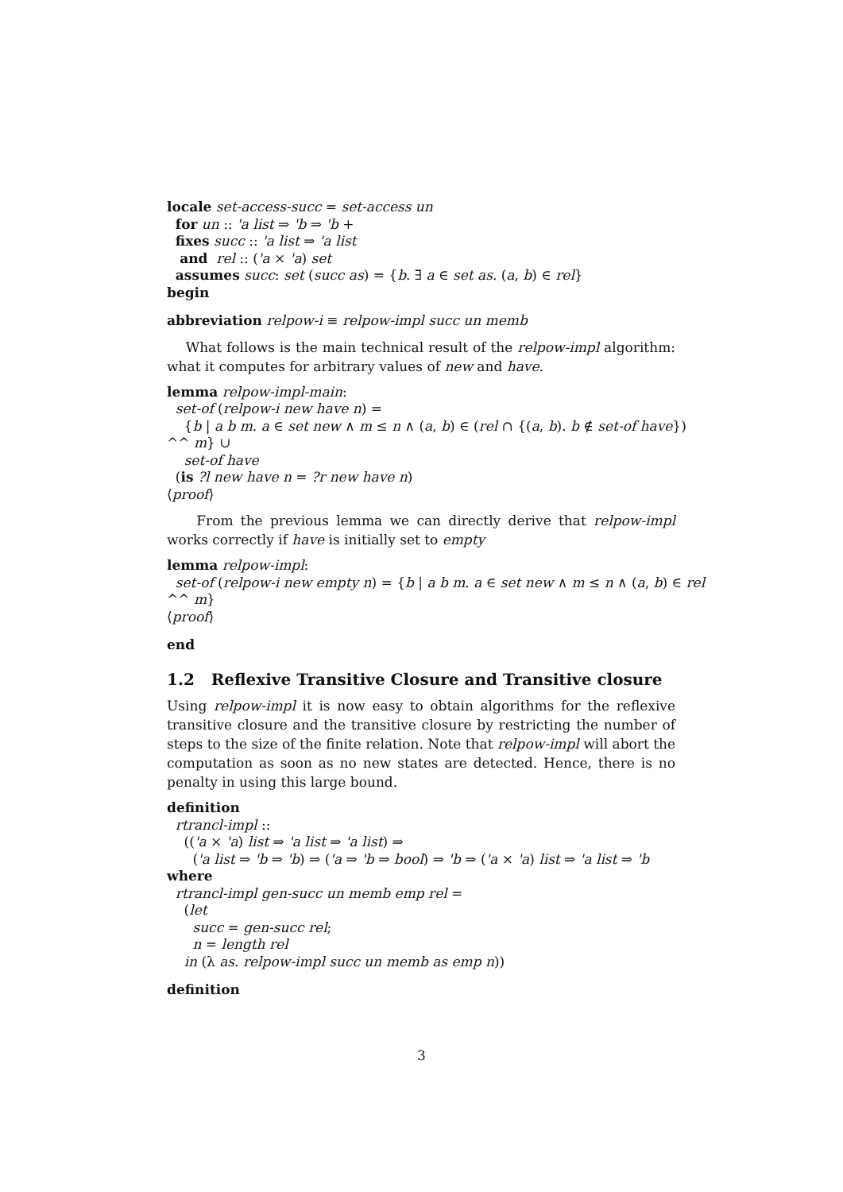locale set-access-succ = set-access un
for un :: 'a list ⇒ 'b ⇒ 'b +
fixes succ :: 'a list ⇒ 'a list
and rel :: ('a × 'a) set
assumes succ: set (succ as) = {b. ∃ a ∈ set as. (a, b) ∈ rel}
begin
abbreviation relpow-i ≡ relpow-impl succ un memb
What follows is the main technical result of the relpow-impl algorithm: what it computes for arbitrary values of new and have.
lemma relpow-impl-main:
set-of (relpow-i new have n) =
{b | a b m. a ∈ set new ∧ m ≤ n ∧ (a, b) ∈ (rel ∩ {(a, b). b ∉ set-of have})
^^ m} ∪
set-of have
(is ?l new have n = ?r new have n)
⟨proof⟩
From the previous lemma we can directly derive that relpow-impl works correctly if have is initially set to empty
lemma relpow-impl:
set-of (relpow-i new empty n) = {b | a b m. a ∈ set new ∧ m ≤ n ∧ (a, b) ∈ rel
^^ m}
⟨proof⟩
end
1.2 Reflexive Transitive Closure and Transitive closure
Using relpow-impl it is now easy to obtain algorithms for the reflexive transitive closure and the transitive closure by restricting the number of steps to the size of the finite relation. Note that relpow-impl will abort the computation as soon as no new states are detected. Hence, there is no penalty in using this large bound.
definition
rtrancl-impl ::
(('a × 'a) list ⇒ 'a list ⇒ 'a list) ⇒
('a list ⇒ 'b ⇒ 'b) ⇒ ('a ⇒ 'b ⇒ bool) ⇒ 'b ⇒ ('a × 'a) list ⇒ 'a list ⇒ 'b
where
rtrancl-impl gen-succ un memb emp rel =
(let
succ = gen-succ rel;
n = length rel
in (λ as. relpow-impl succ un memb as emp n))
definition
3